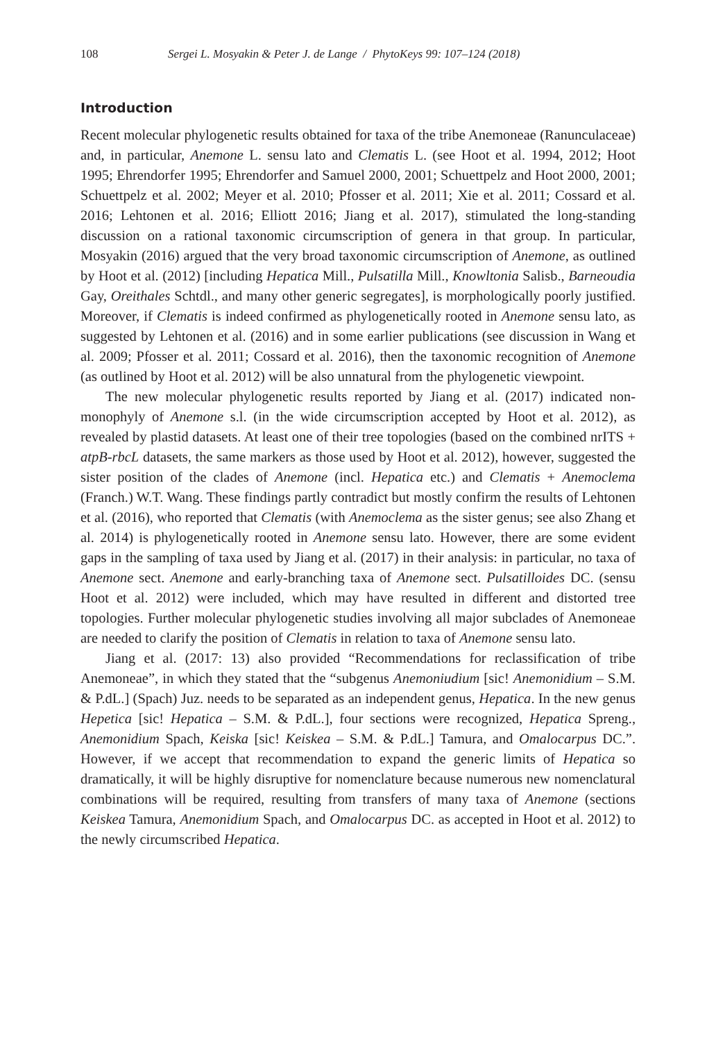108 Sergei L. Mosyakin & Peter J. de Lange / PhytoKeys 99: 107–124 (2018)
Introduction
Recent molecular phylogenetic results obtained for taxa of the tribe Anemoneae (Ranunculaceae) and, in particular, Anemone L. sensu lato and Clematis L. (see Hoot et al. 1994, 2012; Hoot 1995; Ehrendorfer 1995; Ehrendorfer and Samuel 2000, 2001; Schuettpelz and Hoot 2000, 2001; Schuettpelz et al. 2002; Meyer et al. 2010; Pfosser et al. 2011; Xie et al. 2011; Cossard et al. 2016; Lehtonen et al. 2016; Elliott 2016; Jiang et al. 2017), stimulated the long-standing discussion on a rational taxonomic circumscription of genera in that group. In particular, Mosyakin (2016) argued that the very broad taxonomic circumscription of Anemone, as outlined by Hoot et al. (2012) [including Hepatica Mill., Pulsatilla Mill., Knowltonia Salisb., Barneoudia Gay, Oreithales Schtdl., and many other generic segregates], is morphologically poorly justified. Moreover, if Clematis is indeed confirmed as phylogenetically rooted in Anemone sensu lato, as suggested by Lehtonen et al. (2016) and in some earlier publications (see discussion in Wang et al. 2009; Pfosser et al. 2011; Cossard et al. 2016), then the taxonomic recognition of Anemone (as outlined by Hoot et al. 2012) will be also unnatural from the phylogenetic viewpoint.
The new molecular phylogenetic results reported by Jiang et al. (2017) indicated non-monophyly of Anemone s.l. (in the wide circumscription accepted by Hoot et al. 2012), as revealed by plastid datasets. At least one of their tree topologies (based on the combined nrITS + atpB-rbcL datasets, the same markers as those used by Hoot et al. 2012), however, suggested the sister position of the clades of Anemone (incl. Hepatica etc.) and Clematis + Anemoclema (Franch.) W.T. Wang. These findings partly contradict but mostly confirm the results of Lehtonen et al. (2016), who reported that Clematis (with Anemoclema as the sister genus; see also Zhang et al. 2014) is phylogenetically rooted in Anemone sensu lato. However, there are some evident gaps in the sampling of taxa used by Jiang et al. (2017) in their analysis: in particular, no taxa of Anemone sect. Anemone and early-branching taxa of Anemone sect. Pulsatilloides DC. (sensu Hoot et al. 2012) were included, which may have resulted in different and distorted tree topologies. Further molecular phylogenetic studies involving all major subclades of Anemoneae are needed to clarify the position of Clematis in relation to taxa of Anemone sensu lato.
Jiang et al. (2017: 13) also provided “Recommendations for reclassification of tribe Anemoneae”, in which they stated that the “subgenus Anemoniudium [sic! Anemonidium – S.M. & P.dL.] (Spach) Juz. needs to be separated as an independent genus, Hepatica. In the new genus Hepetica [sic! Hepatica – S.M. & P.dL.], four sections were recognized, Hepatica Spreng., Anemonidium Spach, Keiska [sic! Keiskea – S.M. & P.dL.] Tamura, and Omalocarpus DC.”. However, if we accept that recommendation to expand the generic limits of Hepatica so dramatically, it will be highly disruptive for nomenclature because numerous new nomenclatural combinations will be required, resulting from transfers of many taxa of Anemone (sections Keiskea Tamura, Anemonidium Spach, and Omalocarpus DC. as accepted in Hoot et al. 2012) to the newly circumscribed Hepatica.